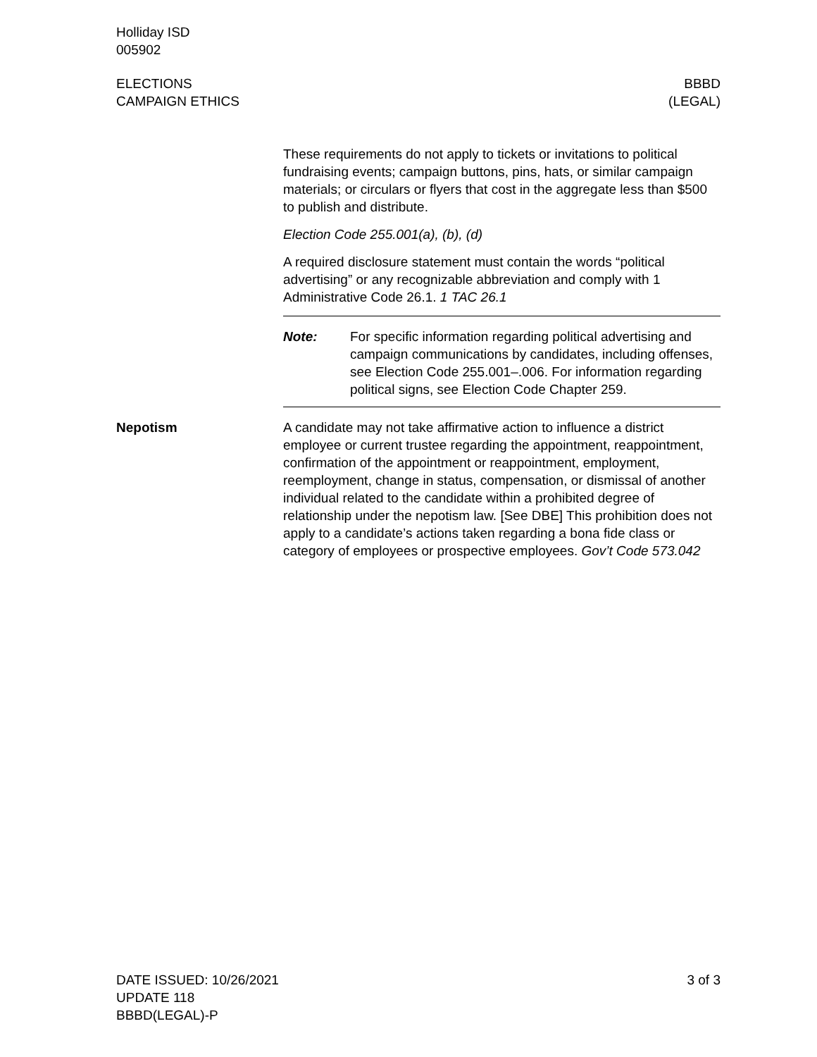Holliday ISD
005902
ELECTIONS
CAMPAIGN ETHICS
BBBD
(LEGAL)
These requirements do not apply to tickets or invitations to political fundraising events; campaign buttons, pins, hats, or similar campaign materials; or circulars or flyers that cost in the aggregate less than $500 to publish and distribute.
Election Code 255.001(a), (b), (d)
A required disclosure statement must contain the words “political advertising” or any recognizable abbreviation and comply with 1 Administrative Code 26.1. 1 TAC 26.1
Note: For specific information regarding political advertising and campaign communications by candidates, including offenses, see Election Code 255.001–.006. For information regarding political signs, see Election Code Chapter 259.
Nepotism A candidate may not take affirmative action to influence a district employee or current trustee regarding the appointment, reappointment, confirmation of the appointment or reappointment, employment, reemployment, change in status, compensation, or dismissal of another individual related to the candidate within a prohibited degree of relationship under the nepotism law. [See DBE] This prohibition does not apply to a candidate’s actions taken regarding a bona fide class or category of employees or prospective employees. Gov’t Code 573.042
DATE ISSUED: 10/26/2021
UPDATE 118
BBBD(LEGAL)-P
3 of 3